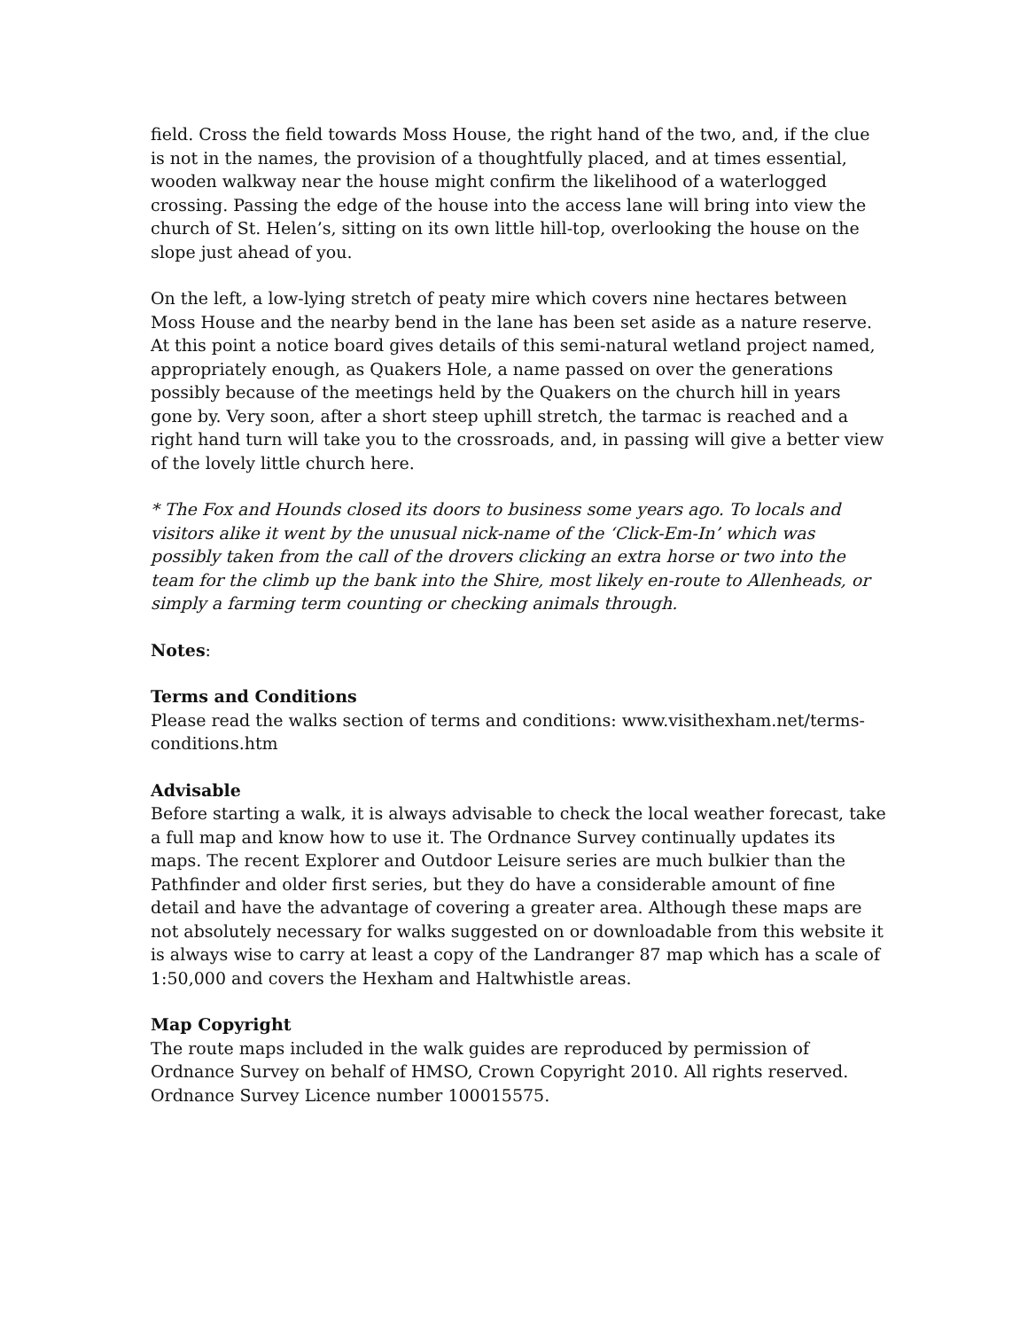field. Cross the field towards Moss House, the right hand of the two, and, if the clue is not in the names, the provision of a thoughtfully placed, and at times essential, wooden walkway near the house might confirm the likelihood of a waterlogged crossing. Passing the edge of the house into the access lane will bring into view the church of St. Helen’s, sitting on its own little hill-top, overlooking the house on the slope just ahead of you.
On the left, a low-lying stretch of peaty mire which covers nine hectares between Moss House and the nearby bend in the lane has been set aside as a nature reserve. At this point a notice board gives details of this semi-natural wetland project named, appropriately enough, as Quakers Hole, a name passed on over the generations possibly because of the meetings held by the Quakers on the church hill in years gone by. Very soon, after a short steep uphill stretch, the tarmac is reached and a right hand turn will take you to the crossroads, and, in passing will give a better view of the lovely little church here.
* The Fox and Hounds closed its doors to business some years ago. To locals and visitors alike it went by the unusual nick-name of the ‘Click-Em-In’ which was possibly taken from the call of the drovers clicking an extra horse or two into the team for the climb up the bank into the Shire, most likely en-route to Allenheads, or simply a farming term counting or checking animals through.
Notes:
Terms and Conditions
Please read the walks section of terms and conditions: www.visithexham.net/terms-conditions.htm
Advisable
Before starting a walk, it is always advisable to check the local weather forecast, take a full map and know how to use it. The Ordnance Survey continually updates its maps. The recent Explorer and Outdoor Leisure series are much bulkier than the Pathfinder and older first series, but they do have a considerable amount of fine detail and have the advantage of covering a greater area. Although these maps are not absolutely necessary for walks suggested on or downloadable from this website it is always wise to carry at least a copy of the Landranger 87 map which has a scale of 1:50,000 and covers the Hexham and Haltwhistle areas.
Map Copyright
The route maps included in the walk guides are reproduced by permission of Ordnance Survey on behalf of HMSO, Crown Copyright 2010. All rights reserved. Ordnance Survey Licence number 100015575.